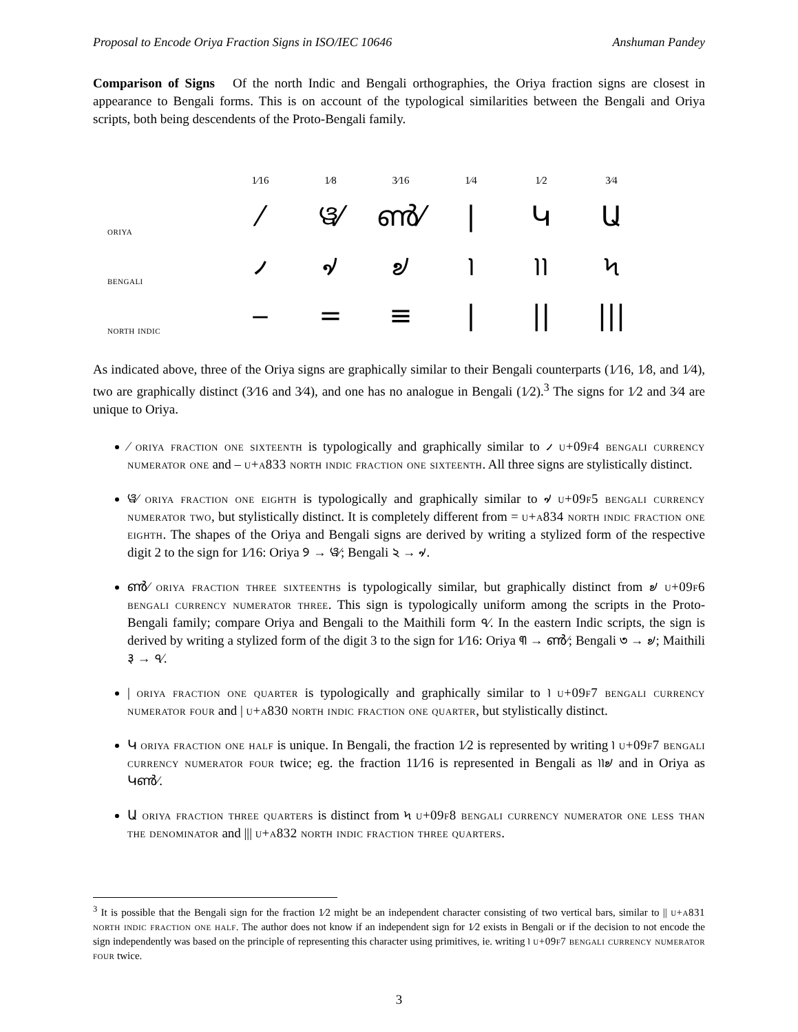Proposal to Encode Oriya Fraction Signs in ISO/IEC 10646 Anshuman Pandey
Comparison of Signs Of the north Indic and Bengali orthographies, the Oriya fraction signs are closest in appearance to Bengali forms. This is on account of the typological similarities between the Bengali and Oriya scripts, both being descendents of the Proto-Bengali family.
| | 1⁄16 | 1⁄8 | 3⁄16 | 1⁄4 | 1⁄2 | 3⁄4 |
| --- | --- | --- | --- | --- | --- | --- |
| oriya | ⁄ | ୱ⁄ | ൺ⁄ | / | Կ | Ա |
| bengali | ৴ | ৵ | ৶ | ৷ | ৷৷ | ৸ |
| north indic | ‒ | = | ≡ | / | // | /// |
As indicated above, three of the Oriya signs are graphically similar to their Bengali counterparts (1⁄16, 1⁄8, and 1⁄4), two are graphically distinct (3⁄16 and 3⁄4), and one has no analogue in Bengali (1⁄2).<sup>3</sup> The signs for 1⁄2 and 3⁄4 are unique to Oriya.
⁄ oriya fraction one sixteenth is typologically and graphically similar to ৴ u+09f4 bengali currency numerator one and ‒ u+a833 north indic fraction one sixteenth. All three signs are stylistically distinct.
ୱ⁄ oriya fraction one eighth is typologically and graphically similar to ৵ u+09f5 bengali currency numerator two, but stylistically distinct. It is completely different from = u+a834 north indic fraction one eighth. The shapes of the Oriya and Bengali signs are derived by writing a stylized form of the respective digit 2 to the sign for 1⁄16: Oriya ୨ → ୱ⁄; Bengali ২ → ৵.
ൺ⁄ oriya fraction three sixteenths is typologically similar, but graphically distinct from ৶ u+09f6 bengali currency numerator three. This sign is typologically uniform among the scripts in the Proto-Bengali family; compare Oriya and Bengali to the Maithili form ৭⁄. In the eastern Indic scripts, the sign is derived by writing a stylized form of the digit 3 to the sign for 1⁄16: Oriya ୩ → ൺ⁄; Bengali ৩ → ৶; Maithili ३ → ৭⁄.
| oriya fraction one quarter is typologically and graphically similar to ৷ u+09f7 bengali currency numerator four and | u+a830 north indic fraction one quarter, but stylistically distinct.
Կ oriya fraction one half is unique. In Bengali, the fraction 1⁄2 is represented by writing ৷ u+09f7 bengali currency numerator four twice; eg. the fraction 11⁄16 is represented in Bengali as ৷৷৶ and in Oriya as Կൺ⁄.
Ա oriya fraction three quarters is distinct from ৸ u+09f8 bengali currency numerator one less than the denominator and ||| u+a832 north indic fraction three quarters.
<sup>3</sup> It is possible that the Bengali sign for the fraction 1⁄2 might be an independent character consisting of two vertical bars, similar to || u+a831 north indic fraction one half. The author does not know if an independent sign for 1⁄2 exists in Bengali or if the decision to not encode the sign independently was based on the principle of representing this character using primitives, ie. writing ৷ u+09f7 bengali currency numerator four twice.
3